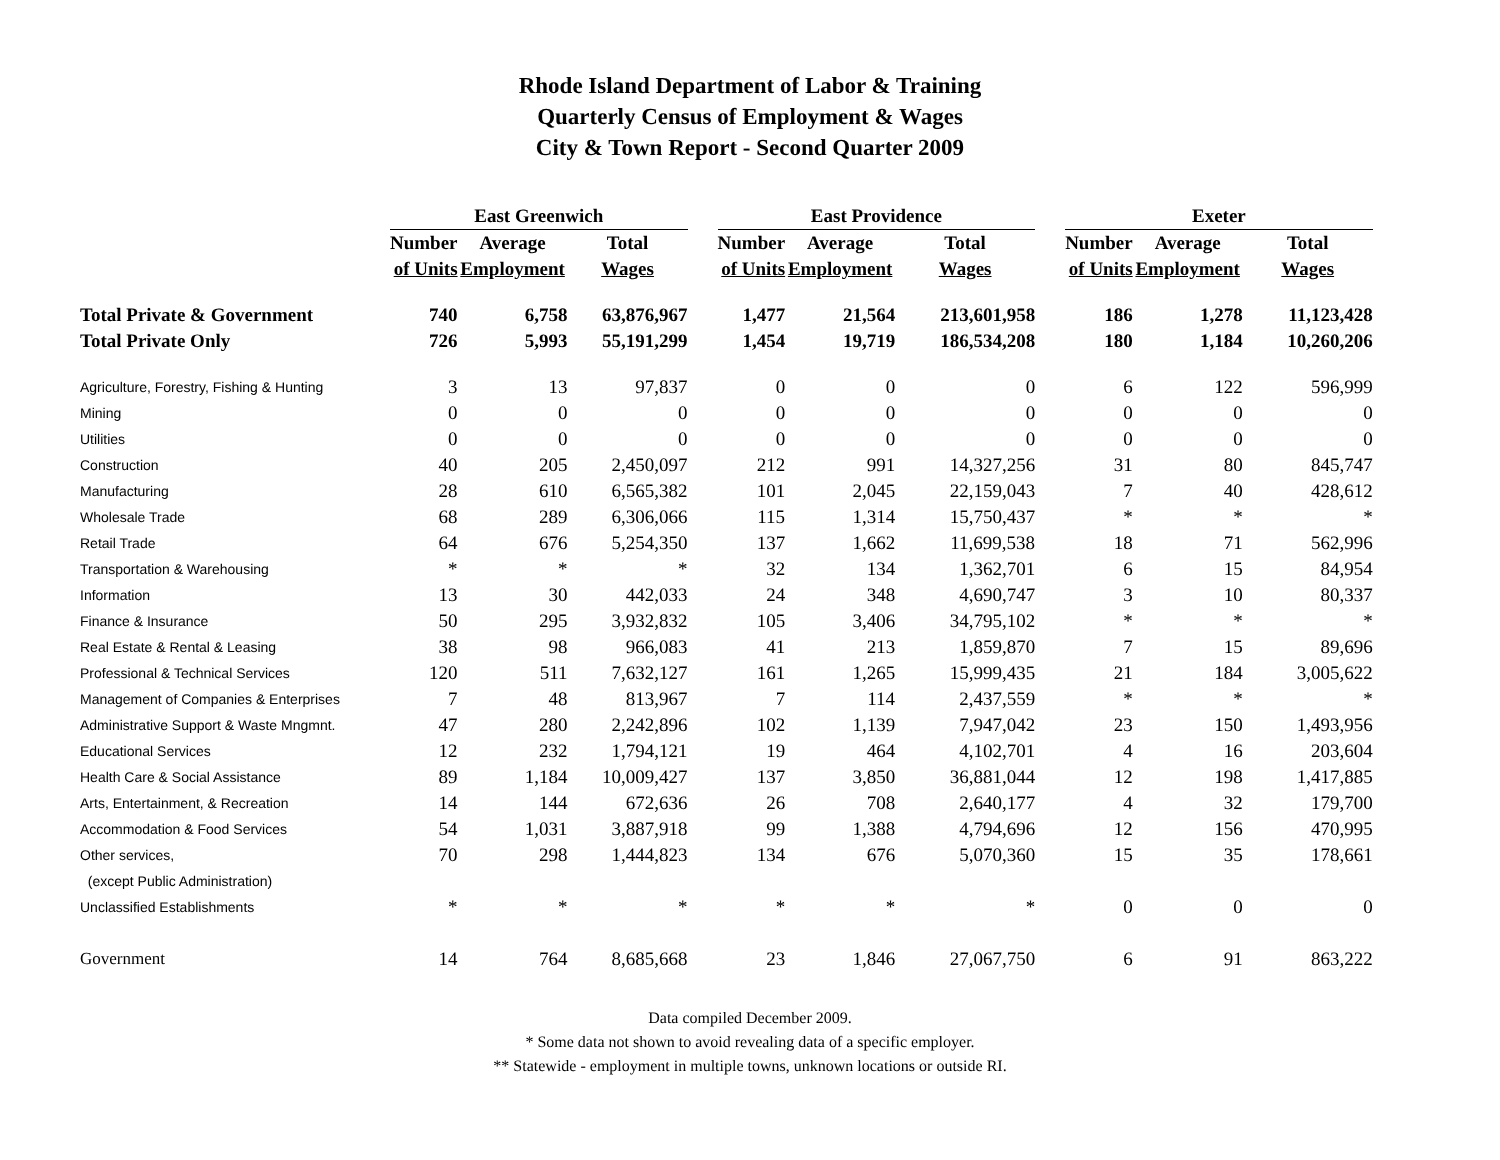Rhode Island Department of Labor & Training
Quarterly Census of Employment & Wages
City & Town Report - Second Quarter 2009
| | East Greenwich | | | | East Providence | | | | Exeter | | |
| | Number | Average | Total | | Number | Average | Total | | Number | Average | Total |
| | of Units | Employment | Wages | | of Units | Employment | Wages | | of Units | Employment | Wages |
| Total Private & Government | 740 | 6,758 | 63,876,967 | | 1,477 | 21,564 | 213,601,958 | | 186 | 1,278 | 11,123,428 |
| Total Private Only | 726 | 5,993 | 55,191,299 | | 1,454 | 19,719 | 186,534,208 | | 180 | 1,184 | 10,260,206 |
| Agriculture, Forestry, Fishing & Hunting | 3 | 13 | 97,837 | | 0 | 0 | 0 | | 6 | 122 | 596,999 |
| Mining | 0 | 0 | 0 | | 0 | 0 | 0 | | 0 | 0 | 0 |
| Utilities | 0 | 0 | 0 | | 0 | 0 | 0 | | 0 | 0 | 0 |
| Construction | 40 | 205 | 2,450,097 | | 212 | 991 | 14,327,256 | | 31 | 80 | 845,747 |
| Manufacturing | 28 | 610 | 6,565,382 | | 101 | 2,045 | 22,159,043 | | 7 | 40 | 428,612 |
| Wholesale Trade | 68 | 289 | 6,306,066 | | 115 | 1,314 | 15,750,437 | | * | * | * |
| Retail Trade | 64 | 676 | 5,254,350 | | 137 | 1,662 | 11,699,538 | | 18 | 71 | 562,996 |
| Transportation & Warehousing | * | * | * | | 32 | 134 | 1,362,701 | | 6 | 15 | 84,954 |
| Information | 13 | 30 | 442,033 | | 24 | 348 | 4,690,747 | | 3 | 10 | 80,337 |
| Finance & Insurance | 50 | 295 | 3,932,832 | | 105 | 3,406 | 34,795,102 | | * | * | * |
| Real Estate & Rental & Leasing | 38 | 98 | 966,083 | | 41 | 213 | 1,859,870 | | 7 | 15 | 89,696 |
| Professional & Technical Services | 120 | 511 | 7,632,127 | | 161 | 1,265 | 15,999,435 | | 21 | 184 | 3,005,622 |
| Management of Companies & Enterprises | 7 | 48 | 813,967 | | 7 | 114 | 2,437,559 | | * | * | * |
| Administrative Support & Waste Mngmnt. | 47 | 280 | 2,242,896 | | 102 | 1,139 | 7,947,042 | | 23 | 150 | 1,493,956 |
| Educational Services | 12 | 232 | 1,794,121 | | 19 | 464 | 4,102,701 | | 4 | 16 | 203,604 |
| Health Care & Social Assistance | 89 | 1,184 | 10,009,427 | | 137 | 3,850 | 36,881,044 | | 12 | 198 | 1,417,885 |
| Arts, Entertainment, & Recreation | 14 | 144 | 672,636 | | 26 | 708 | 2,640,177 | | 4 | 32 | 179,700 |
| Accommodation & Food Services | 54 | 1,031 | 3,887,918 | | 99 | 1,388 | 4,794,696 | | 12 | 156 | 470,995 |
| Other services, | 70 | 298 | 1,444,823 | | 134 | 676 | 5,070,360 | | 15 | 35 | 178,661 |
| (except Public Administration) | | | | | | | | | | | |
| Unclassified Establishments | * | * | * | | * | * | * | | 0 | 0 | 0 |
| Government | 14 | 764 | 8,685,668 | | 23 | 1,846 | 27,067,750 | | 6 | 91 | 863,222 |
Data compiled December 2009.
* Some data not shown to avoid revealing data of a specific employer.
** Statewide - employment in multiple towns, unknown locations or outside RI.